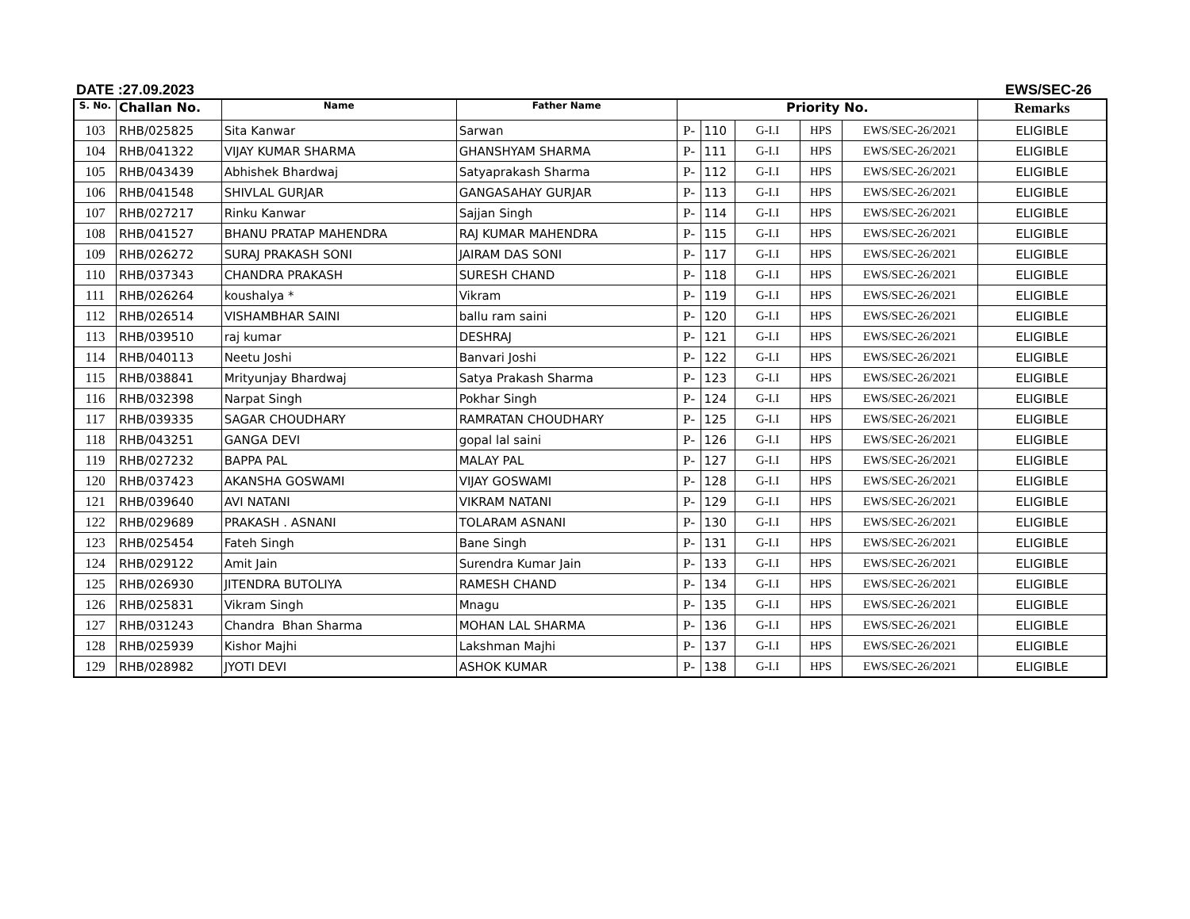DATE :27.09.2023 EWS/SEC-26
| S. No. | Challan No. | Name | Father Name | Priority No. | | | | | Remarks |
| --- | --- | --- | --- | --- | --- | --- | --- | --- | --- |
| 103 | RHB/025825 | Sita Kanwar | Sarwan | P- | 110 | G-I.I | HPS | EWS/SEC-26/2021 | ELIGIBLE |
| 104 | RHB/041322 | VIJAY KUMAR SHARMA | GHANSHYAM SHARMA | P- | 111 | G-I.I | HPS | EWS/SEC-26/2021 | ELIGIBLE |
| 105 | RHB/043439 | Abhishek Bhardwaj | Satyaprakash Sharma | P- | 112 | G-I.I | HPS | EWS/SEC-26/2021 | ELIGIBLE |
| 106 | RHB/041548 | SHIVLAL GURJAR | GANGASAHAY GURJAR | P- | 113 | G-I.I | HPS | EWS/SEC-26/2021 | ELIGIBLE |
| 107 | RHB/027217 | Rinku Kanwar | Sajjan Singh | P- | 114 | G-I.I | HPS | EWS/SEC-26/2021 | ELIGIBLE |
| 108 | RHB/041527 | BHANU PRATAP MAHENDRA | RAJ KUMAR MAHENDRA | P- | 115 | G-I.I | HPS | EWS/SEC-26/2021 | ELIGIBLE |
| 109 | RHB/026272 | SURAJ PRAKASH SONI | JAIRAM DAS SONI | P- | 117 | G-I.I | HPS | EWS/SEC-26/2021 | ELIGIBLE |
| 110 | RHB/037343 | CHANDRA PRAKASH | SURESH CHAND | P- | 118 | G-I.I | HPS | EWS/SEC-26/2021 | ELIGIBLE |
| 111 | RHB/026264 | koushalya * | Vikram | P- | 119 | G-I.I | HPS | EWS/SEC-26/2021 | ELIGIBLE |
| 112 | RHB/026514 | VISHAMBHAR SAINI | ballu ram saini | P- | 120 | G-I.I | HPS | EWS/SEC-26/2021 | ELIGIBLE |
| 113 | RHB/039510 | raj kumar | DESHRAJ | P- | 121 | G-I.I | HPS | EWS/SEC-26/2021 | ELIGIBLE |
| 114 | RHB/040113 | Neetu Joshi | Banvari Joshi | P- | 122 | G-I.I | HPS | EWS/SEC-26/2021 | ELIGIBLE |
| 115 | RHB/038841 | Mrityunjay Bhardwaj | Satya Prakash Sharma | P- | 123 | G-I.I | HPS | EWS/SEC-26/2021 | ELIGIBLE |
| 116 | RHB/032398 | Narpat Singh | Pokhar Singh | P- | 124 | G-I.I | HPS | EWS/SEC-26/2021 | ELIGIBLE |
| 117 | RHB/039335 | SAGAR CHOUDHARY | RAMRATAN CHOUDHARY | P- | 125 | G-I.I | HPS | EWS/SEC-26/2021 | ELIGIBLE |
| 118 | RHB/043251 | GANGA DEVI | gopal lal saini | P- | 126 | G-I.I | HPS | EWS/SEC-26/2021 | ELIGIBLE |
| 119 | RHB/027232 | BAPPA PAL | MALAY PAL | P- | 127 | G-I.I | HPS | EWS/SEC-26/2021 | ELIGIBLE |
| 120 | RHB/037423 | AKANSHA GOSWAMI | VIJAY GOSWAMI | P- | 128 | G-I.I | HPS | EWS/SEC-26/2021 | ELIGIBLE |
| 121 | RHB/039640 | AVI NATANI | VIKRAM NATANI | P- | 129 | G-I.I | HPS | EWS/SEC-26/2021 | ELIGIBLE |
| 122 | RHB/029689 | PRAKASH . ASNANI | TOLARAM ASNANI | P- | 130 | G-I.I | HPS | EWS/SEC-26/2021 | ELIGIBLE |
| 123 | RHB/025454 | Fateh Singh | Bane Singh | P- | 131 | G-I.I | HPS | EWS/SEC-26/2021 | ELIGIBLE |
| 124 | RHB/029122 | Amit Jain | Surendra Kumar Jain | P- | 133 | G-I.I | HPS | EWS/SEC-26/2021 | ELIGIBLE |
| 125 | RHB/026930 | JITENDRA BUTOLIYA | RAMESH CHAND | P- | 134 | G-I.I | HPS | EWS/SEC-26/2021 | ELIGIBLE |
| 126 | RHB/025831 | Vikram Singh | Mnagu | P- | 135 | G-I.I | HPS | EWS/SEC-26/2021 | ELIGIBLE |
| 127 | RHB/031243 | Chandra Bhan Sharma | MOHAN LAL SHARMA | P- | 136 | G-I.I | HPS | EWS/SEC-26/2021 | ELIGIBLE |
| 128 | RHB/025939 | Kishor Majhi | Lakshman Majhi | P- | 137 | G-I.I | HPS | EWS/SEC-26/2021 | ELIGIBLE |
| 129 | RHB/028982 | JYOTI DEVI | ASHOK KUMAR | P- | 138 | G-I.I | HPS | EWS/SEC-26/2021 | ELIGIBLE |